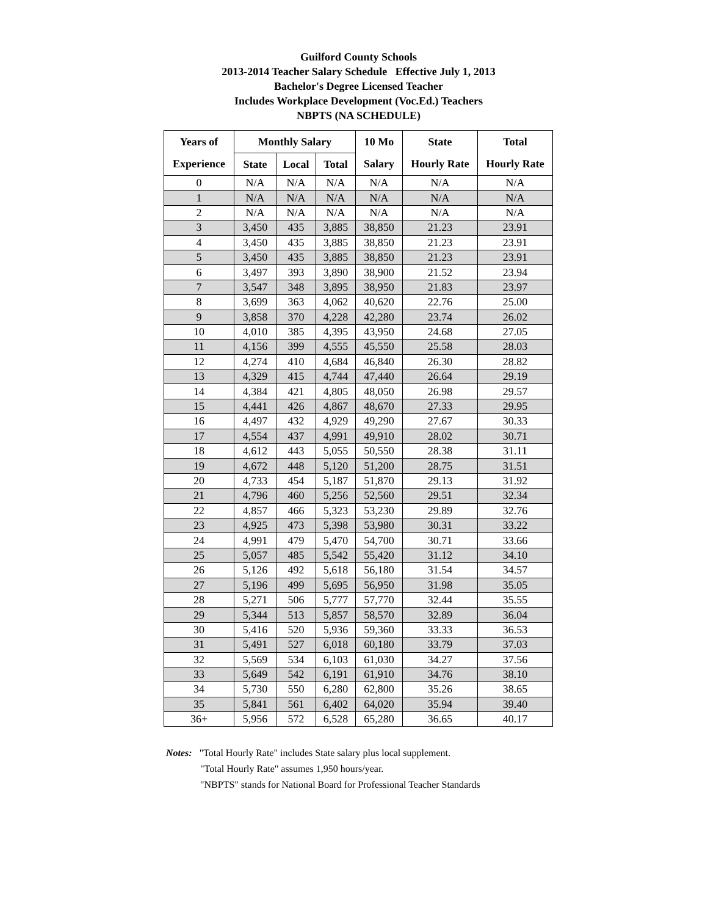Guilford County Schools
2013-2014 Teacher Salary Schedule Effective July 1, 2013
Bachelor's Degree Licensed Teacher
Includes Workplace Development (Voc.Ed.) Teachers
NBPTS (NA SCHEDULE)
| Years of | Monthly Salary | | | 10 Mo | State | Total |
| --- | --- | --- | --- | --- | --- | --- |
| Experience | State | Local | Total | Salary | Hourly Rate | Hourly Rate |
| 0 | N/A | N/A | N/A | N/A | N/A | N/A |
| 1 | N/A | N/A | N/A | N/A | N/A | N/A |
| 2 | N/A | N/A | N/A | N/A | N/A | N/A |
| 3 | 3,450 | 435 | 3,885 | 38,850 | 21.23 | 23.91 |
| 4 | 3,450 | 435 | 3,885 | 38,850 | 21.23 | 23.91 |
| 5 | 3,450 | 435 | 3,885 | 38,850 | 21.23 | 23.91 |
| 6 | 3,497 | 393 | 3,890 | 38,900 | 21.52 | 23.94 |
| 7 | 3,547 | 348 | 3,895 | 38,950 | 21.83 | 23.97 |
| 8 | 3,699 | 363 | 4,062 | 40,620 | 22.76 | 25.00 |
| 9 | 3,858 | 370 | 4,228 | 42,280 | 23.74 | 26.02 |
| 10 | 4,010 | 385 | 4,395 | 43,950 | 24.68 | 27.05 |
| 11 | 4,156 | 399 | 4,555 | 45,550 | 25.58 | 28.03 |
| 12 | 4,274 | 410 | 4,684 | 46,840 | 26.30 | 28.82 |
| 13 | 4,329 | 415 | 4,744 | 47,440 | 26.64 | 29.19 |
| 14 | 4,384 | 421 | 4,805 | 48,050 | 26.98 | 29.57 |
| 15 | 4,441 | 426 | 4,867 | 48,670 | 27.33 | 29.95 |
| 16 | 4,497 | 432 | 4,929 | 49,290 | 27.67 | 30.33 |
| 17 | 4,554 | 437 | 4,991 | 49,910 | 28.02 | 30.71 |
| 18 | 4,612 | 443 | 5,055 | 50,550 | 28.38 | 31.11 |
| 19 | 4,672 | 448 | 5,120 | 51,200 | 28.75 | 31.51 |
| 20 | 4,733 | 454 | 5,187 | 51,870 | 29.13 | 31.92 |
| 21 | 4,796 | 460 | 5,256 | 52,560 | 29.51 | 32.34 |
| 22 | 4,857 | 466 | 5,323 | 53,230 | 29.89 | 32.76 |
| 23 | 4,925 | 473 | 5,398 | 53,980 | 30.31 | 33.22 |
| 24 | 4,991 | 479 | 5,470 | 54,700 | 30.71 | 33.66 |
| 25 | 5,057 | 485 | 5,542 | 55,420 | 31.12 | 34.10 |
| 26 | 5,126 | 492 | 5,618 | 56,180 | 31.54 | 34.57 |
| 27 | 5,196 | 499 | 5,695 | 56,950 | 31.98 | 35.05 |
| 28 | 5,271 | 506 | 5,777 | 57,770 | 32.44 | 35.55 |
| 29 | 5,344 | 513 | 5,857 | 58,570 | 32.89 | 36.04 |
| 30 | 5,416 | 520 | 5,936 | 59,360 | 33.33 | 36.53 |
| 31 | 5,491 | 527 | 6,018 | 60,180 | 33.79 | 37.03 |
| 32 | 5,569 | 534 | 6,103 | 61,030 | 34.27 | 37.56 |
| 33 | 5,649 | 542 | 6,191 | 61,910 | 34.76 | 38.10 |
| 34 | 5,730 | 550 | 6,280 | 62,800 | 35.26 | 38.65 |
| 35 | 5,841 | 561 | 6,402 | 64,020 | 35.94 | 39.40 |
| 36+ | 5,956 | 572 | 6,528 | 65,280 | 36.65 | 40.17 |
Notes: "Total Hourly Rate" includes State salary plus local supplement.
"Total Hourly Rate" assumes 1,950 hours/year.
"NBPTS" stands for National Board for Professional Teacher Standards